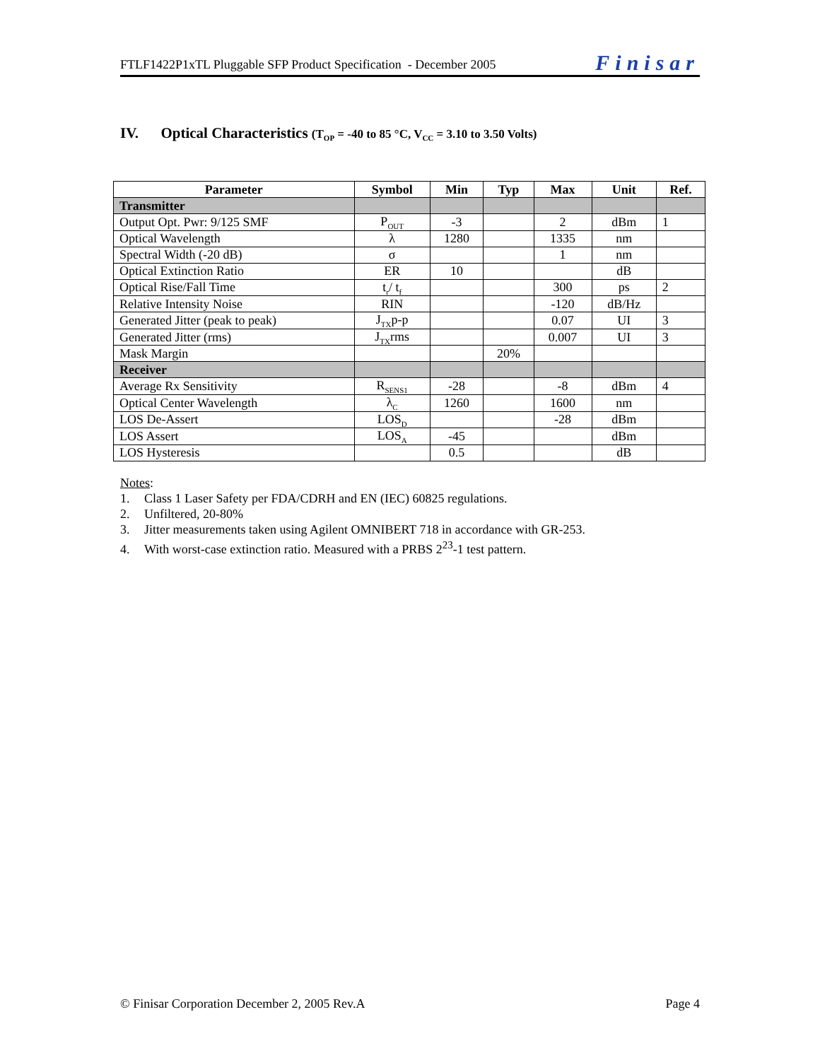FTLF1422P1xTL Pluggable SFP Product Specification - December 2005 Finisar
IV. Optical Characteristics (T<sub>OP</sub> = -40 to 85 °C, V<sub>CC</sub> = 3.10 to 3.50 Volts)
| Parameter | Symbol | Min | Typ | Max | Unit | Ref. |
| --- | --- | --- | --- | --- | --- | --- |
| Transmitter | | | | | | |
| Output Opt. Pwr: 9/125 SMF | P<sub>OUT</sub> | -3 | | 2 | dBm | 1 |
| Optical Wavelength | λ | 1280 | | 1335 | nm | |
| Spectral Width (-20 dB) | σ | | | 1 | nm | |
| Optical Extinction Ratio | ER | 10 | | | dB | |
| Optical Rise/Fall Time | t<sub>r</sub>/ t<sub>f</sub> | | | 300 | ps | 2 |
| Relative Intensity Noise | RIN | | | -120 | dB/Hz | |
| Generated Jitter (peak to peak) | J<sub>TX</sub>p-p | | | 0.07 | UI | 3 |
| Generated Jitter (rms) | J<sub>TX</sub>rms | | | 0.007 | UI | 3 |
| Mask Margin | | | 20% | | | |
| Receiver | | | | | | |
| Average Rx Sensitivity | R<sub>SENS1</sub> | -28 | | -8 | dBm | 4 |
| Optical Center Wavelength | λ<sub>C</sub> | 1260 | | 1600 | nm | |
| LOS De-Assert | LOS<sub>D</sub> | | | -28 | dBm | |
| LOS Assert | LOS<sub>A</sub> | -45 | | | dBm | |
| LOS Hysteresis | | 0.5 | | | dB | |
Notes:
1. Class 1 Laser Safety per FDA/CDRH and EN (IEC) 60825 regulations.
2. Unfiltered, 20-80%
3. Jitter measurements taken using Agilent OMNIBERT 718 in accordance with GR-253.
4. With worst-case extinction ratio. Measured with a PRBS 2<sup>23</sup>-1 test pattern.
© Finisar Corporation December 2, 2005 Rev.A Page 4